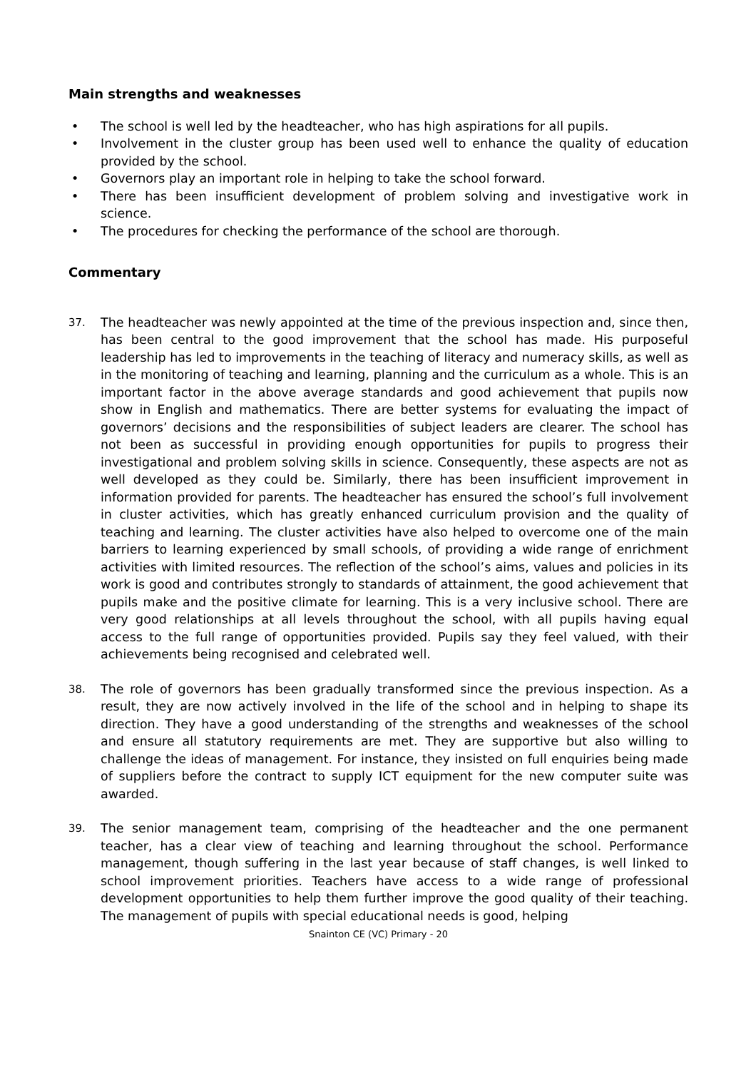Main strengths and weaknesses
• The school is well led by the headteacher, who has high aspirations for all pupils.
• Involvement in the cluster group has been used well to enhance the quality of education provided by the school.
• Governors play an important role in helping to take the school forward.
• There has been insufficient development of problem solving and investigative work in science.
• The procedures for checking the performance of the school are thorough.
Commentary
37.
The headteacher was newly appointed at the time of the previous inspection and, since then, has been central to the good improvement that the school has made. His purposeful leadership has led to improvements in the teaching of literacy and numeracy skills, as well as in the monitoring of teaching and learning, planning and the curriculum as a whole. This is an important factor in the above average standards and good achievement that pupils now show in English and mathematics. There are better systems for evaluating the impact of governors’ decisions and the responsibilities of subject leaders are clearer. The school has not been as successful in providing enough opportunities for pupils to progress their investigational and problem solving skills in science. Consequently, these aspects are not as well developed as they could be. Similarly, there has been insufficient improvement in information provided for parents. The headteacher has ensured the school’s full involvement in cluster activities, which has greatly enhanced curriculum provision and the quality of teaching and learning. The cluster activities have also helped to overcome one of the main barriers to learning experienced by small schools, of providing a wide range of enrichment activities with limited resources. The reflection of the school’s aims, values and policies in its work is good and contributes strongly to standards of attainment, the good achievement that pupils make and the positive climate for learning. This is a very inclusive school. There are very good relationships at all levels throughout the school, with all pupils having equal access to the full range of opportunities provided. Pupils say they feel valued, with their achievements being recognised and celebrated well.
38.
The role of governors has been gradually transformed since the previous inspection. As a result, they are now actively involved in the life of the school and in helping to shape its direction. They have a good understanding of the strengths and weaknesses of the school and ensure all statutory requirements are met. They are supportive but also willing to challenge the ideas of management. For instance, they insisted on full enquiries being made of suppliers before the contract to supply ICT equipment for the new computer suite was awarded.
39.
The senior management team, comprising of the headteacher and the one permanent teacher, has a clear view of teaching and learning throughout the school. Performance management, though suffering in the last year because of staff changes, is well linked to school improvement priorities. Teachers have access to a wide range of professional development opportunities to help them further improve the good quality of their teaching. The management of pupils with special educational needs is good, helping
Snainton CE (VC) Primary - 20